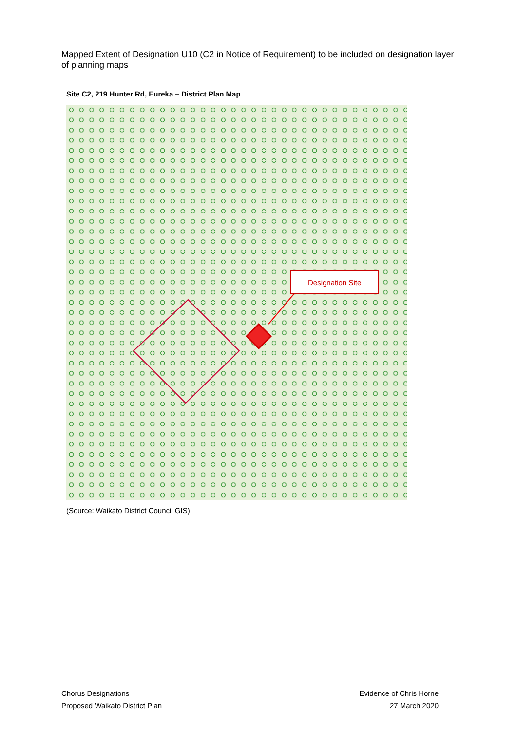Mapped Extent of Designation U10 (C2 in Notice of Requirement) to be included on designation layer of planning maps
Site C2, 219 Hunter Rd, Eureka – District Plan Map
Designation Site
(Source: Waikato District Council GIS)
Chorus Designations
Proposed Waikato District Plan
Evidence of Chris Horne
27 March 2020